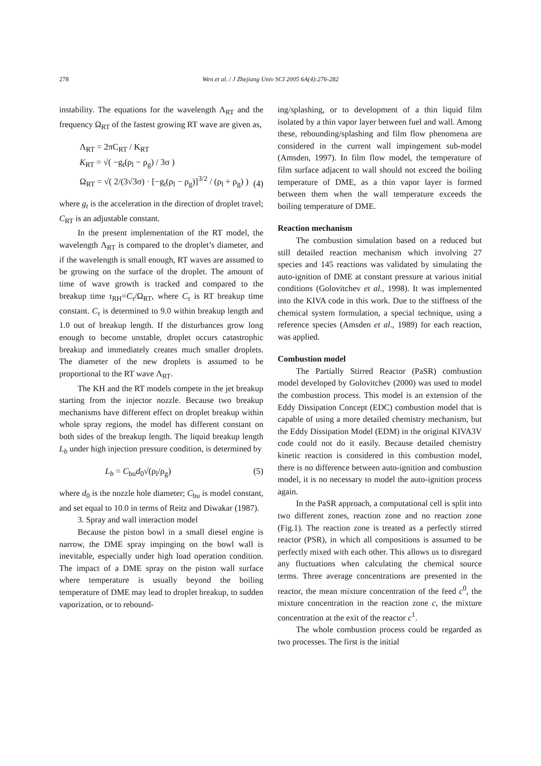278 Wen et al. / J Zhejiang Univ SCI 2005 6A(4):276-282
instability. The equations for the wavelength Λ<sub>RT</sub> and the frequency Ω<sub>RT</sub> of the fastest growing RT wave are given as,
Λ<sub>RT</sub> = 2πC<sub>RT</sub> / K<sub>RT</sub>
K<sub>RT</sub> = √( −g<sub>t</sub>(ρ<sub>l</sub> − ρ<sub>g</sub>) / 3σ )
Ω<sub>RT</sub> = √( 2/(3√3σ) · [−g<sub>t</sub>(ρ<sub>l</sub> − ρ<sub>g</sub>)]<sup>3/2</sup> / (ρ<sub>l</sub> + ρ<sub>g</sub>) )
(4)
where g<sub>t</sub> is the acceleration in the direction of droplet travel; C<sub>RT</sub> is an adjustable constant.
In the present implementation of the RT model, the wavelength Λ<sub>RT</sub> is compared to the droplet’s diameter, and if the wavelength is small enough, RT waves are assumed to be growing on the surface of the droplet. The amount of time of wave growth is tracked and compared to the breakup time τ<sub>RH</sub>=C<sub>τ</sub>/Ω<sub>RT</sub>, where C<sub>τ</sub> is RT breakup time constant. C<sub>τ</sub> is determined to 9.0 within breakup length and 1.0 out of breakup length. If the disturbances grow long enough to become unstable, droplet occurs catastrophic breakup and immediately creates much smaller droplets. The diameter of the new droplets is assumed to be proportional to the RT wave Λ<sub>RT</sub>.
The KH and the RT models compete in the jet breakup starting from the injector nozzle. Because two breakup mechanisms have different effect on droplet breakup within whole spray regions, the model has different constant on both sides of the breakup length. The liquid breakup length L<sub>b</sub> under high injection pressure condition, is determined by
L<sub>b</sub> = C<sub>bu</sub>d<sub>0</sub>√(ρ<sub>l</sub>/ρ<sub>g</sub>) (5)
where d<sub>0</sub> is the nozzle hole diameter; C<sub>bu</sub> is model constant, and set equal to 10.0 in terms of Reitz and Diwakar (1987).
3. Spray and wall interaction model
Because the piston bowl in a small diesel engine is narrow, the DME spray impinging on the bowl wall is inevitable, especially under high load operation condition. The impact of a DME spray on the piston wall surface where temperature is usually beyond the boiling temperature of DME may lead to droplet breakup, to sudden vaporization, or to rebound-
ing/splashing, or to development of a thin liquid film isolated by a thin vapor layer between fuel and wall. Among these, rebounding/splashing and film flow phenomena are considered in the current wall impingement sub-model (Amsden, 1997). In film flow model, the temperature of film surface adjacent to wall should not exceed the boiling temperature of DME, as a thin vapor layer is formed between them when the wall temperature exceeds the boiling temperature of DME.
Reaction mechanism
The combustion simulation based on a reduced but still detailed reaction mechanism which involving 27 species and 145 reactions was validated by simulating the auto-ignition of DME at constant pressure at various initial conditions (Golovitchev et al., 1998). It was implemented into the KIVA code in this work. Due to the stiffness of the chemical system formulation, a special technique, using a reference species (Amsden et al., 1989) for each reaction, was applied.
Combustion model
The Partially Stirred Reactor (PaSR) combustion model developed by Golovitchev (2000) was used to model the combustion process. This model is an extension of the Eddy Dissipation Concept (EDC) combustion model that is capable of using a more detailed chemistry mechanism, but the Eddy Dissipation Model (EDM) in the original KIVA3V code could not do it easily. Because detailed chemistry kinetic reaction is considered in this combustion model, there is no difference between auto-ignition and combustion model, it is no necessary to model the auto-ignition process again.
In the PaSR approach, a computational cell is split into two different zones, reaction zone and no reaction zone (Fig.1). The reaction zone is treated as a perfectly stirred reactor (PSR), in which all compositions is assumed to be perfectly mixed with each other. This allows us to disregard any fluctuations when calculating the chemical source terms. Three average concentrations are presented in the reactor, the mean mixture concentration of the feed c<sup>0</sup>, the mixture concentration in the reaction zone c, the mixture concentration at the exit of the reactor c<sup>1</sup>.
The whole combustion process could be regarded as two processes. The first is the initial